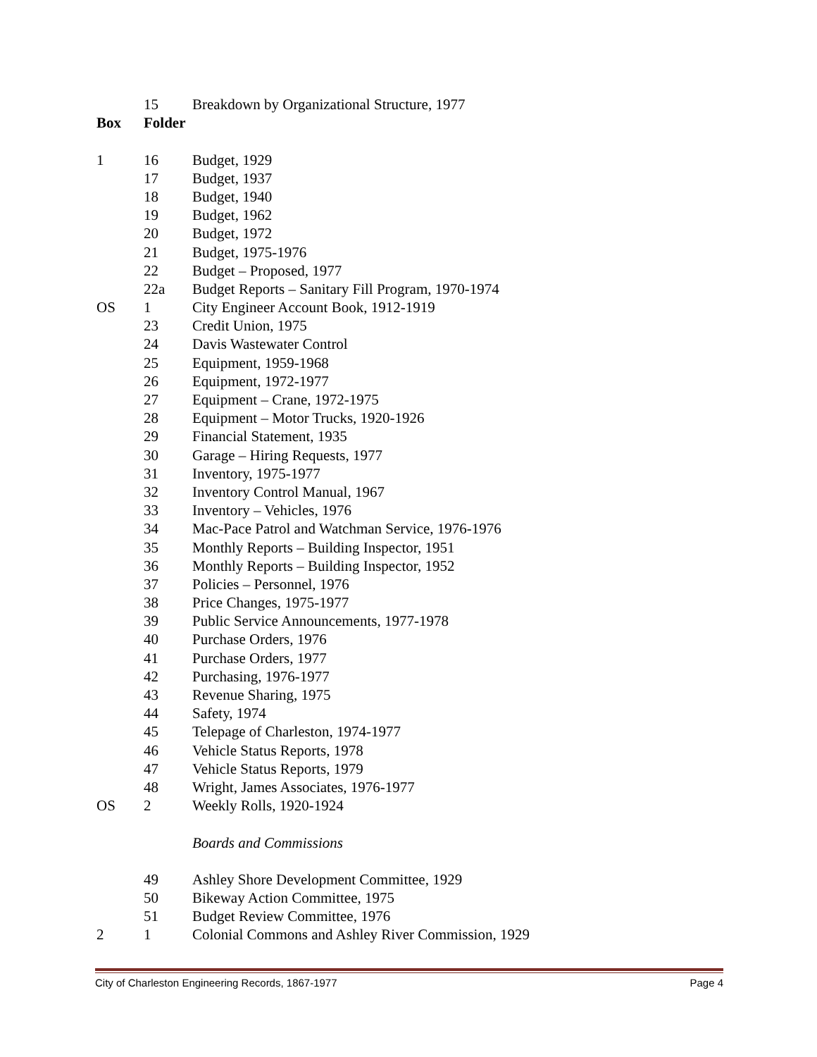| | 15 | Breakdown by Organizational Structure, 1977 |
| Box | Folder | |
| 1 | 16 | Budget, 1929 |
| | 17 | Budget, 1937 |
| | 18 | Budget, 1940 |
| | 19 | Budget, 1962 |
| | 20 | Budget, 1972 |
| | 21 | Budget, 1975-1976 |
| | 22 | Budget – Proposed, 1977 |
| | 22a | Budget Reports – Sanitary Fill Program, 1970-1974 |
| OS | 1 | City Engineer Account Book, 1912-1919 |
| | 23 | Credit Union, 1975 |
| | 24 | Davis Wastewater Control |
| | 25 | Equipment, 1959-1968 |
| | 26 | Equipment, 1972-1977 |
| | 27 | Equipment – Crane, 1972-1975 |
| | 28 | Equipment – Motor Trucks, 1920-1926 |
| | 29 | Financial Statement, 1935 |
| | 30 | Garage – Hiring Requests, 1977 |
| | 31 | Inventory, 1975-1977 |
| | 32 | Inventory Control Manual, 1967 |
| | 33 | Inventory – Vehicles, 1976 |
| | 34 | Mac-Pace Patrol and Watchman Service, 1976-1976 |
| | 35 | Monthly Reports – Building Inspector, 1951 |
| | 36 | Monthly Reports – Building Inspector, 1952 |
| | 37 | Policies – Personnel, 1976 |
| | 38 | Price Changes, 1975-1977 |
| | 39 | Public Service Announcements, 1977-1978 |
| | 40 | Purchase Orders, 1976 |
| | 41 | Purchase Orders, 1977 |
| | 42 | Purchasing, 1976-1977 |
| | 43 | Revenue Sharing, 1975 |
| | 44 | Safety, 1974 |
| | 45 | Telepage of Charleston, 1974-1977 |
| | 46 | Vehicle Status Reports, 1978 |
| | 47 | Vehicle Status Reports, 1979 |
| | 48 | Wright, James Associates, 1976-1977 |
| OS | 2 | Weekly Rolls, 1920-1924 |
| | | Boards and Commissions |
| | 49 | Ashley Shore Development Committee, 1929 |
| | 50 | Bikeway Action Committee, 1975 |
| | 51 | Budget Review Committee, 1976 |
| 2 | 1 | Colonial Commons and Ashley River Commission, 1929 |
City of Charleston Engineering Records, 1867-1977 Page 4